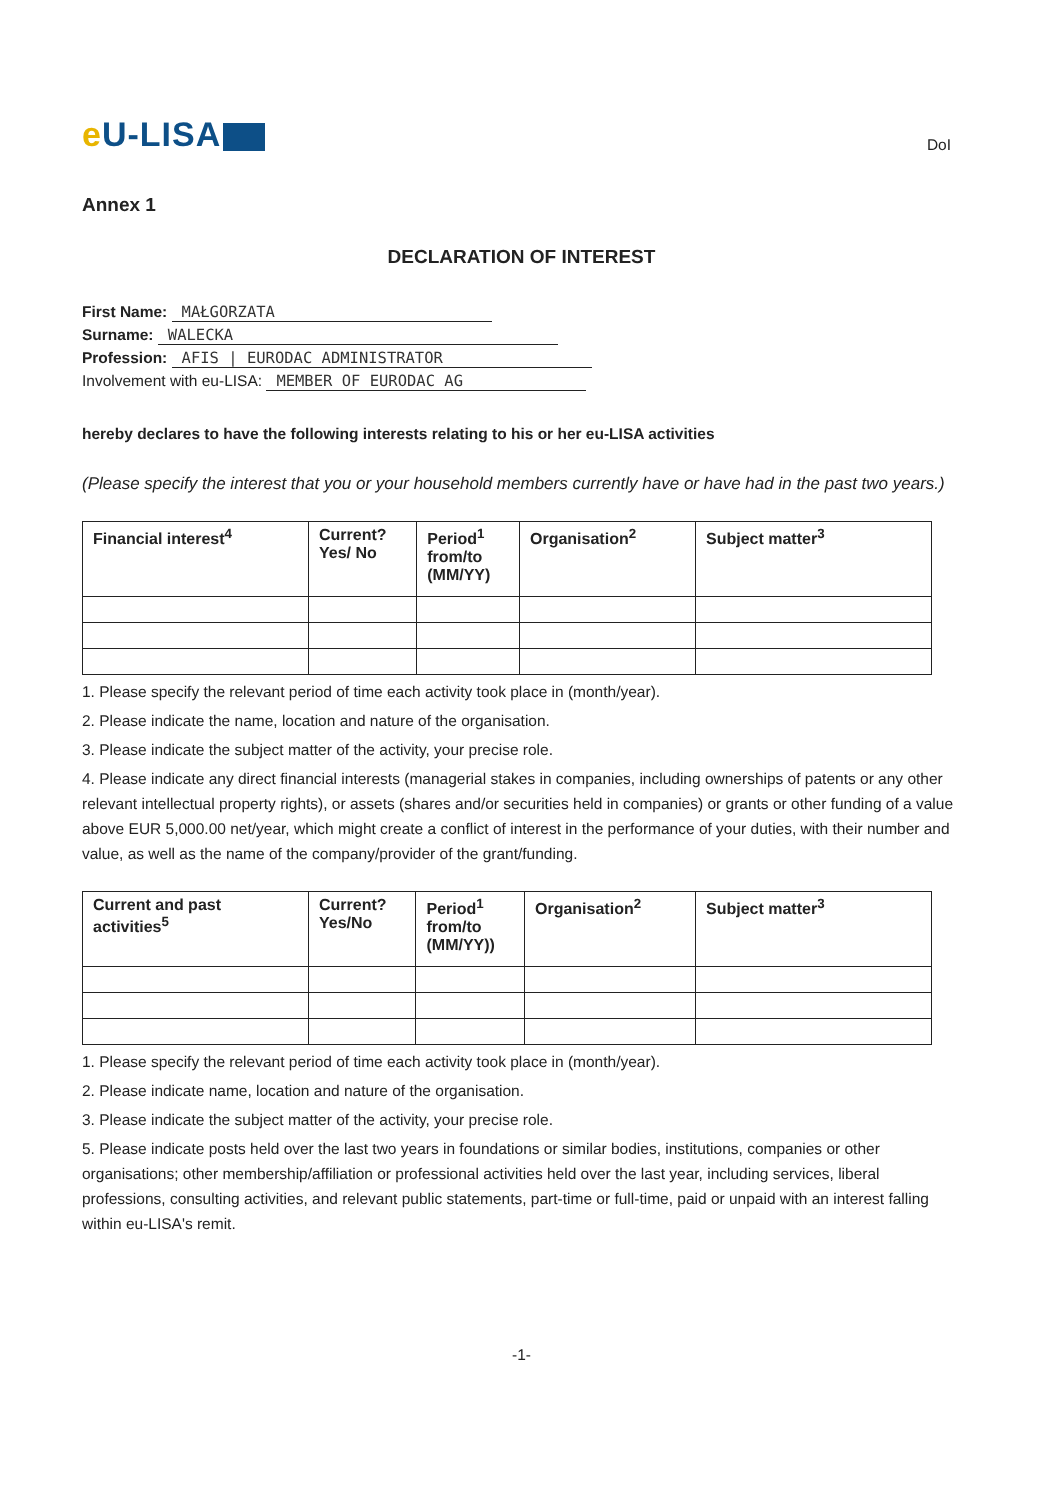e U-LISA
DoI
Annex 1
DECLARATION OF INTEREST
First Name: MAŁGORZATA
Surname: WALECKA
Profession: AFIS | EURODAC ADMINISTRATOR
Involvement with eu-LISA: MEMBER OF EURODAC AG
hereby declares to have the following interests relating to his or her eu-LISA activities
(Please specify the interest that you or your household members currently have or have had in the past two years.)
| Financial interest<sup>4</sup> | Current? Yes/ No | Period<sup>1</sup> from/to (MM/YY) | Organisation<sup>2</sup> | Subject matter<sup>3</sup> |
| --- | --- | --- | --- | --- |
1. Please specify the relevant period of time each activity took place in (month/year).
2. Please indicate the name, location and nature of the organisation.
3. Please indicate the subject matter of the activity, your precise role.
4. Please indicate any direct financial interests (managerial stakes in companies, including ownerships of patents or any other relevant intellectual property rights), or assets (shares and/or securities held in companies) or grants or other funding of a value above EUR 5,000.00 net/year, which might create a conflict of interest in the performance of your duties, with their number and value, as well as the name of the company/provider of the grant/funding.
| Current and past activities<sup>5</sup> | Current? Yes/No | Period<sup>1</sup> from/to (MM/YY)) | Organisation<sup>2</sup> | Subject matter<sup>3</sup> |
| --- | --- | --- | --- | --- |
1. Please specify the relevant period of time each activity took place in (month/year).
2. Please indicate name, location and nature of the organisation.
3. Please indicate the subject matter of the activity, your precise role.
5. Please indicate posts held over the last two years in foundations or similar bodies, institutions, companies or other organisations; other membership/affiliation or professional activities held over the last year, including services, liberal professions, consulting activities, and relevant public statements, part-time or full-time, paid or unpaid with an interest falling within eu-LISA's remit.
-1-